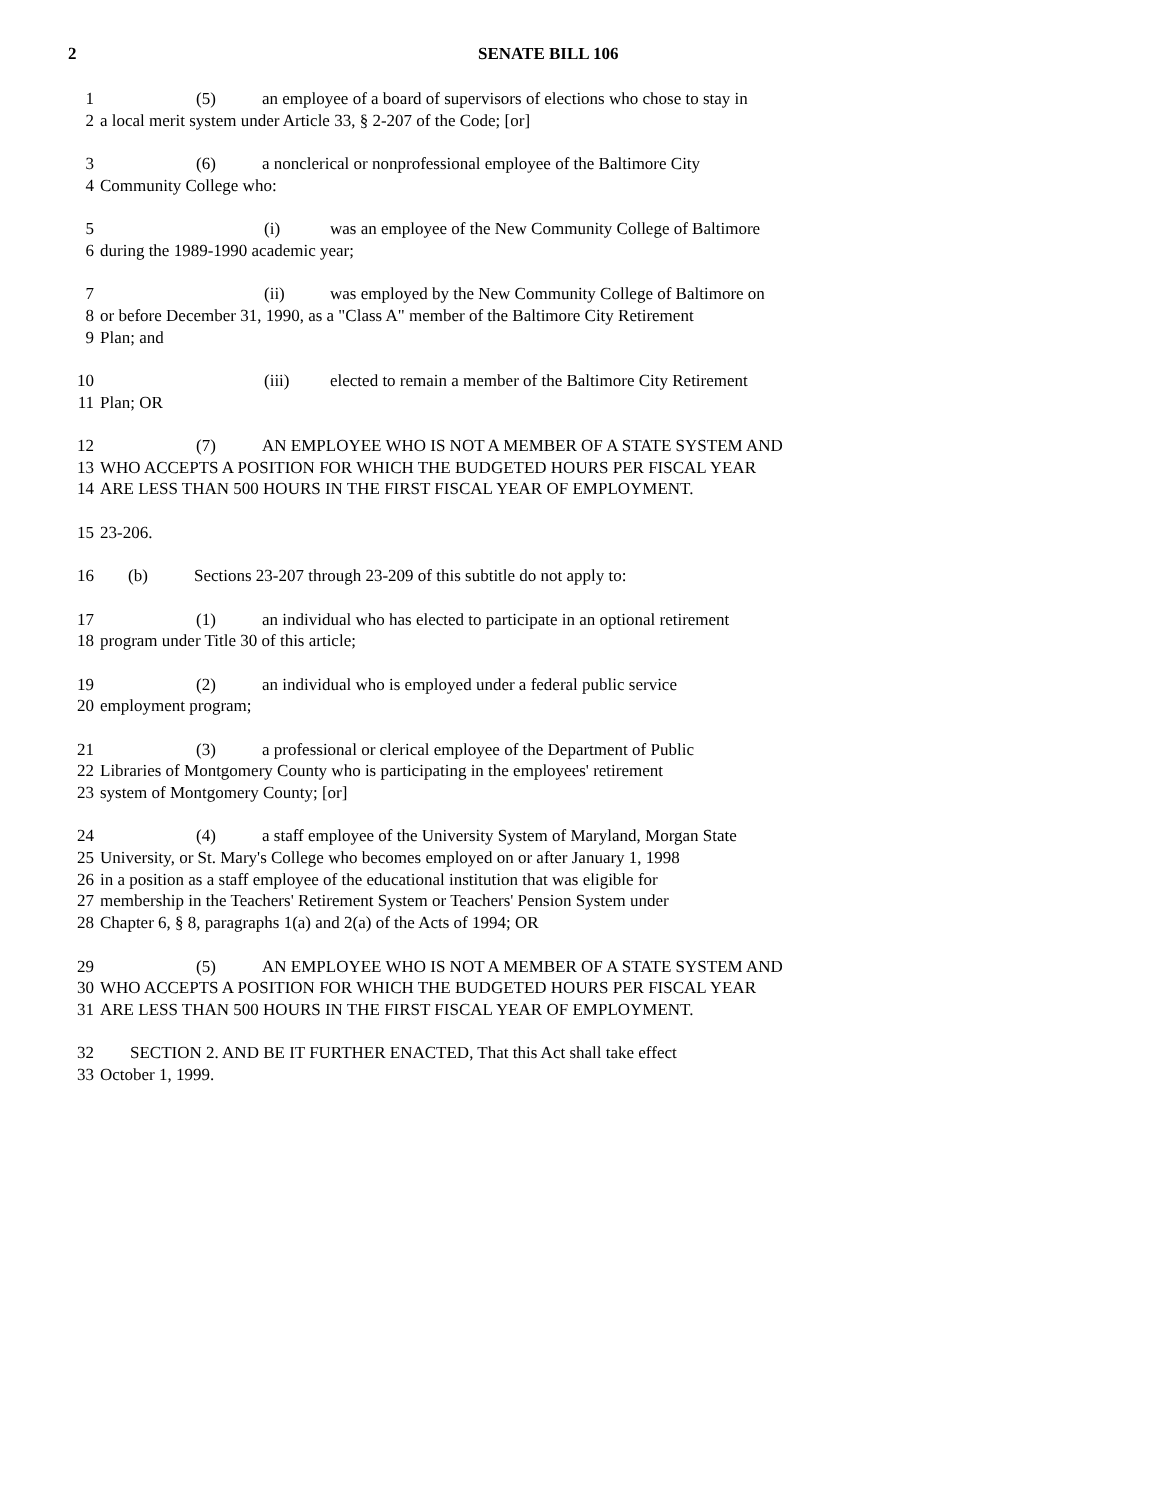2 SENATE BILL 106
1 (5) an employee of a board of supervisors of elections who chose to stay in
2 a local merit system under Article 33, § 2-207 of the Code; [or]
3 (6) a nonclerical or nonprofessional employee of the Baltimore City
4 Community College who:
5 (i) was an employee of the New Community College of Baltimore
6 during the 1989-1990 academic year;
7 (ii) was employed by the New Community College of Baltimore on
8 or before December 31, 1990, as a "Class A" member of the Baltimore City Retirement
9 Plan; and
10 (iii) elected to remain a member of the Baltimore City Retirement
11 Plan; OR
12 (7) AN EMPLOYEE WHO IS NOT A MEMBER OF A STATE SYSTEM AND
13 WHO ACCEPTS A POSITION FOR WHICH THE BUDGETED HOURS PER FISCAL YEAR
14 ARE LESS THAN 500 HOURS IN THE FIRST FISCAL YEAR OF EMPLOYMENT.
15 23-206.
16 (b) Sections 23-207 through 23-209 of this subtitle do not apply to:
17 (1) an individual who has elected to participate in an optional retirement
18 program under Title 30 of this article;
19 (2) an individual who is employed under a federal public service
20 employment program;
21 (3) a professional or clerical employee of the Department of Public
22 Libraries of Montgomery County who is participating in the employees' retirement
23 system of Montgomery County; [or]
24 (4) a staff employee of the University System of Maryland, Morgan State
25 University, or St. Mary's College who becomes employed on or after January 1, 1998
26 in a position as a staff employee of the educational institution that was eligible for
27 membership in the Teachers' Retirement System or Teachers' Pension System under
28 Chapter 6, § 8, paragraphs 1(a) and 2(a) of the Acts of 1994; OR
29 (5) AN EMPLOYEE WHO IS NOT A MEMBER OF A STATE SYSTEM AND
30 WHO ACCEPTS A POSITION FOR WHICH THE BUDGETED HOURS PER FISCAL YEAR
31 ARE LESS THAN 500 HOURS IN THE FIRST FISCAL YEAR OF EMPLOYMENT.
32 SECTION 2. AND BE IT FURTHER ENACTED, That this Act shall take effect
33 October 1, 1999.